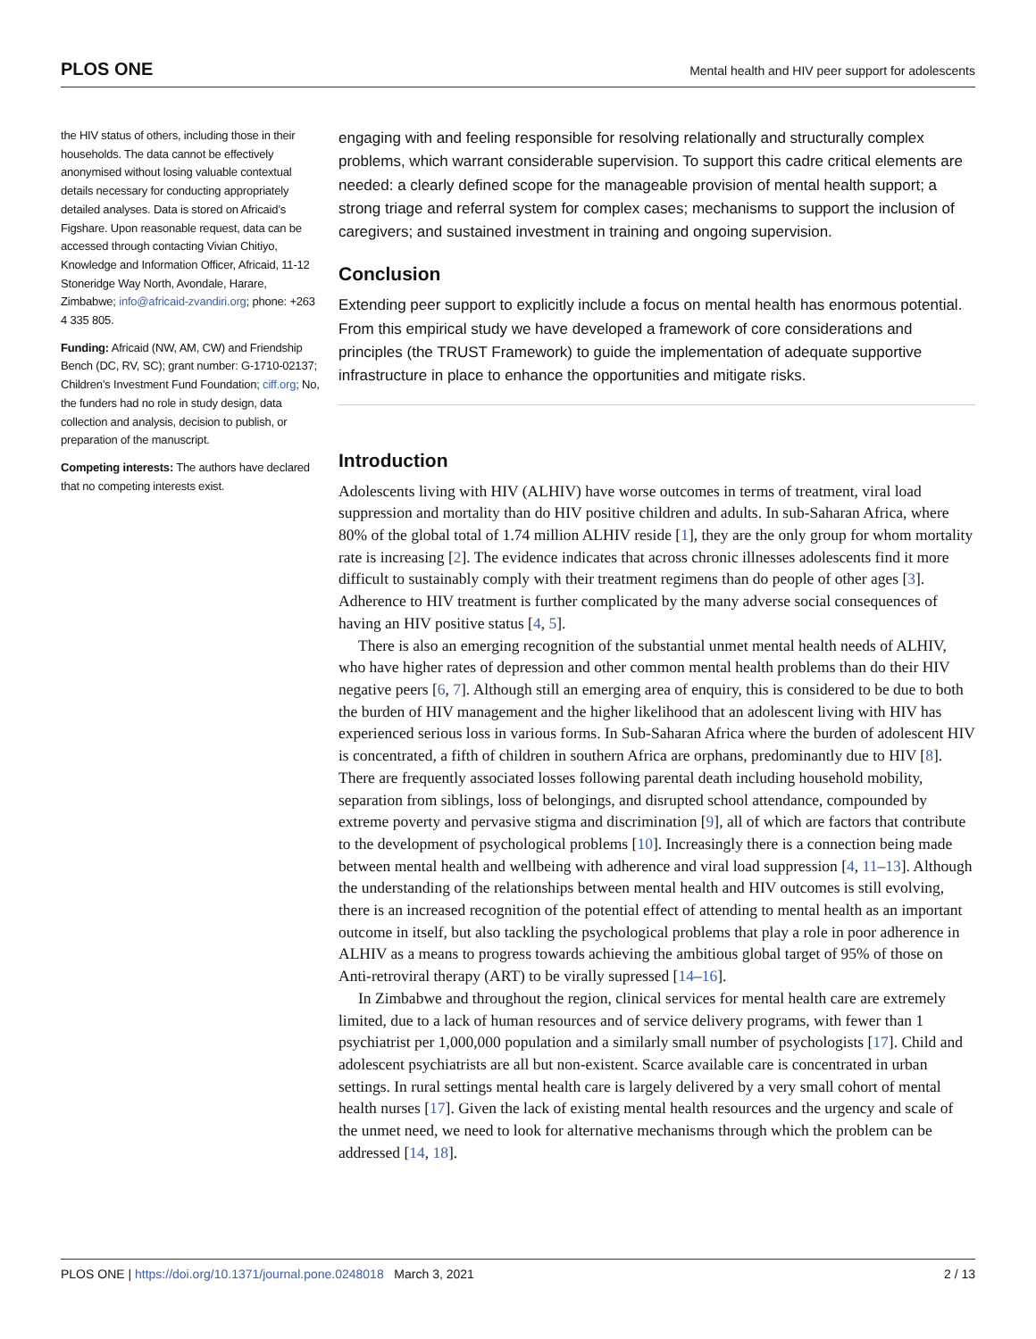PLOS ONE Mental health and HIV peer support for adolescents
the HIV status of others, including those in their households. The data cannot be effectively anonymised without losing valuable contextual details necessary for conducting appropriately detailed analyses. Data is stored on Africaid’s Figshare. Upon reasonable request, data can be accessed through contacting Vivian Chitiyo, Knowledge and Information Officer, Africaid, 11-12 Stoneridge Way North, Avondale, Harare, Zimbabwe; info@africaid-zvandiri.org; phone: +263 4 335 805.
Funding: Africaid (NW, AM, CW) and Friendship Bench (DC, RV, SC); grant number: G-1710-02137; Children’s Investment Fund Foundation; ciff.org; No, the funders had no role in study design, data collection and analysis, decision to publish, or preparation of the manuscript.
Competing interests: The authors have declared that no competing interests exist.
engaging with and feeling responsible for resolving relationally and structurally complex problems, which warrant considerable supervision. To support this cadre critical elements are needed: a clearly defined scope for the manageable provision of mental health support; a strong triage and referral system for complex cases; mechanisms to support the inclusion of caregivers; and sustained investment in training and ongoing supervision.
Conclusion
Extending peer support to explicitly include a focus on mental health has enormous potential. From this empirical study we have developed a framework of core considerations and principles (the TRUST Framework) to guide the implementation of adequate supportive infrastructure in place to enhance the opportunities and mitigate risks.
Introduction
Adolescents living with HIV (ALHIV) have worse outcomes in terms of treatment, viral load suppression and mortality than do HIV positive children and adults. In sub-Saharan Africa, where 80% of the global total of 1.74 million ALHIV reside [1], they are the only group for whom mortality rate is increasing [2]. The evidence indicates that across chronic illnesses adolescents find it more difficult to sustainably comply with their treatment regimens than do people of other ages [3]. Adherence to HIV treatment is further complicated by the many adverse social consequences of having an HIV positive status [4, 5].
There is also an emerging recognition of the substantial unmet mental health needs of ALHIV, who have higher rates of depression and other common mental health problems than do their HIV negative peers [6, 7]. Although still an emerging area of enquiry, this is considered to be due to both the burden of HIV management and the higher likelihood that an adolescent living with HIV has experienced serious loss in various forms. In Sub-Saharan Africa where the burden of adolescent HIV is concentrated, a fifth of children in southern Africa are orphans, predominantly due to HIV [8]. There are frequently associated losses following parental death including household mobility, separation from siblings, loss of belongings, and disrupted school attendance, compounded by extreme poverty and pervasive stigma and discrimination [9], all of which are factors that contribute to the development of psychological problems [10]. Increasingly there is a connection being made between mental health and wellbeing with adherence and viral load suppression [4, 11–13]. Although the understanding of the relationships between mental health and HIV outcomes is still evolving, there is an increased recognition of the potential effect of attending to mental health as an important outcome in itself, but also tackling the psychological problems that play a role in poor adherence in ALHIV as a means to progress towards achieving the ambitious global target of 95% of those on Anti-retroviral therapy (ART) to be virally supressed [14–16].
In Zimbabwe and throughout the region, clinical services for mental health care are extremely limited, due to a lack of human resources and of service delivery programs, with fewer than 1 psychiatrist per 1,000,000 population and a similarly small number of psychologists [17]. Child and adolescent psychiatrists are all but non-existent. Scarce available care is concentrated in urban settings. In rural settings mental health care is largely delivered by a very small cohort of mental health nurses [17]. Given the lack of existing mental health resources and the urgency and scale of the unmet need, we need to look for alternative mechanisms through which the problem can be addressed [14, 18].
PLOS ONE | https://doi.org/10.1371/journal.pone.0248018 March 3, 2021 2 / 13